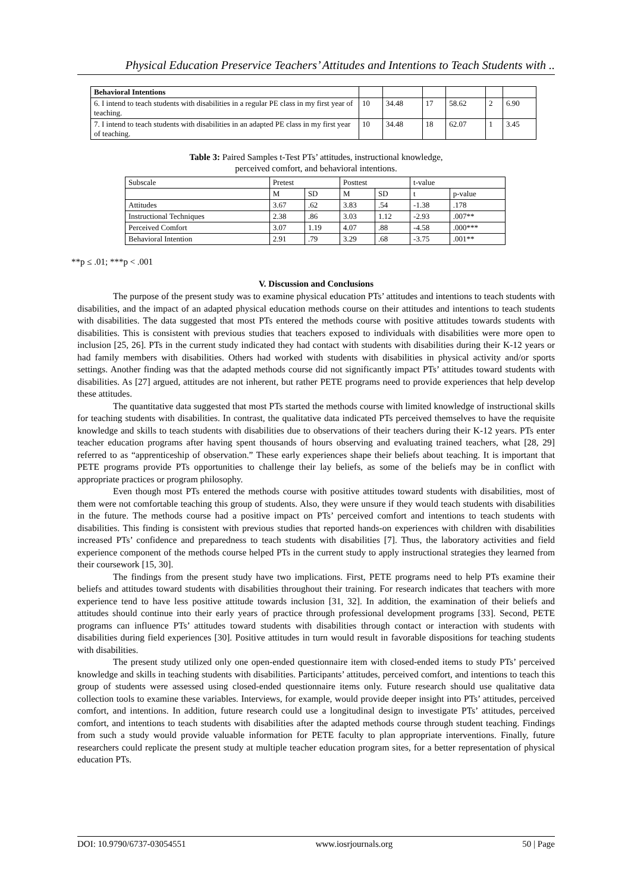Physical Education Preservice Teachers’ Attitudes and Intentions to Teach Students with ..
| Behavioral Intentions | | | | | | |
| 6. I intend to teach students with disabilities in a regular PE class in my first year of teaching. | 10 | 34.48 | 17 | 58.62 | 2 | 6.90 |
| 7. I intend to teach students with disabilities in an adapted PE class in my first year of teaching. | 10 | 34.48 | 18 | 62.07 | 1 | 3.45 |
Table 3: Paired Samples t-Test PTs’ attitudes, instructional knowledge,
perceived comfort, and behavioral intentions.
| Subscale | Pretest | | Posttest | | t-value | |
| --- | --- | --- | --- | --- | --- | --- |
| | M | SD | M | SD | t | p-value |
| Attitudes | 3.67 | .62 | 3.83 | .54 | -1.38 | .178 |
| Instructional Techniques | 2.38 | .86 | 3.03 | 1.12 | -2.93 | .007** |
| Perceived Comfort | 3.07 | 1.19 | 4.07 | .88 | -4.58 | .000*** |
| Behavioral Intention | 2.91 | .79 | 3.29 | .68 | -3.75 | .001** |
**p ≤ .01; ***p < .001
V. Discussion and Conclusions
The purpose of the present study was to examine physical education PTs’ attitudes and intentions to teach students with disabilities, and the impact of an adapted physical education methods course on their attitudes and intentions to teach students with disabilities. The data suggested that most PTs entered the methods course with positive attitudes towards students with disabilities. This is consistent with previous studies that teachers exposed to individuals with disabilities were more open to inclusion [25, 26]. PTs in the current study indicated they had contact with students with disabilities during their K-12 years or had family members with disabilities. Others had worked with students with disabilities in physical activity and/or sports settings. Another finding was that the adapted methods course did not significantly impact PTs’ attitudes toward students with disabilities. As [27] argued, attitudes are not inherent, but rather PETE programs need to provide experiences that help develop these attitudes.
The quantitative data suggested that most PTs started the methods course with limited knowledge of instructional skills for teaching students with disabilities. In contrast, the qualitative data indicated PTs perceived themselves to have the requisite knowledge and skills to teach students with disabilities due to observations of their teachers during their K-12 years. PTs enter teacher education programs after having spent thousands of hours observing and evaluating trained teachers, what [28, 29] referred to as “apprenticeship of observation.” These early experiences shape their beliefs about teaching. It is important that PETE programs provide PTs opportunities to challenge their lay beliefs, as some of the beliefs may be in conflict with appropriate practices or program philosophy.
Even though most PTs entered the methods course with positive attitudes toward students with disabilities, most of them were not comfortable teaching this group of students. Also, they were unsure if they would teach students with disabilities in the future. The methods course had a positive impact on PTs’ perceived comfort and intentions to teach students with disabilities. This finding is consistent with previous studies that reported hands-on experiences with children with disabilities increased PTs’ confidence and preparedness to teach students with disabilities [7]. Thus, the laboratory activities and field experience component of the methods course helped PTs in the current study to apply instructional strategies they learned from their coursework [15, 30].
The findings from the present study have two implications. First, PETE programs need to help PTs examine their beliefs and attitudes toward students with disabilities throughout their training. For research indicates that teachers with more experience tend to have less positive attitude towards inclusion [31, 32]. In addition, the examination of their beliefs and attitudes should continue into their early years of practice through professional development programs [33]. Second, PETE programs can influence PTs’ attitudes toward students with disabilities through contact or interaction with students with disabilities during field experiences [30]. Positive attitudes in turn would result in favorable dispositions for teaching students with disabilities.
The present study utilized only one open-ended questionnaire item with closed-ended items to study PTs’ perceived knowledge and skills in teaching students with disabilities. Participants’ attitudes, perceived comfort, and intentions to teach this group of students were assessed using closed-ended questionnaire items only. Future research should use qualitative data collection tools to examine these variables. Interviews, for example, would provide deeper insight into PTs’ attitudes, perceived comfort, and intentions. In addition, future research could use a longitudinal design to investigate PTs’ attitudes, perceived comfort, and intentions to teach students with disabilities after the adapted methods course through student teaching. Findings from such a study would provide valuable information for PETE faculty to plan appropriate interventions. Finally, future researchers could replicate the present study at multiple teacher education program sites, for a better representation of physical education PTs.
DOI: 10.9790/6737-03054551 www.iosrjournals.org 50 | Page